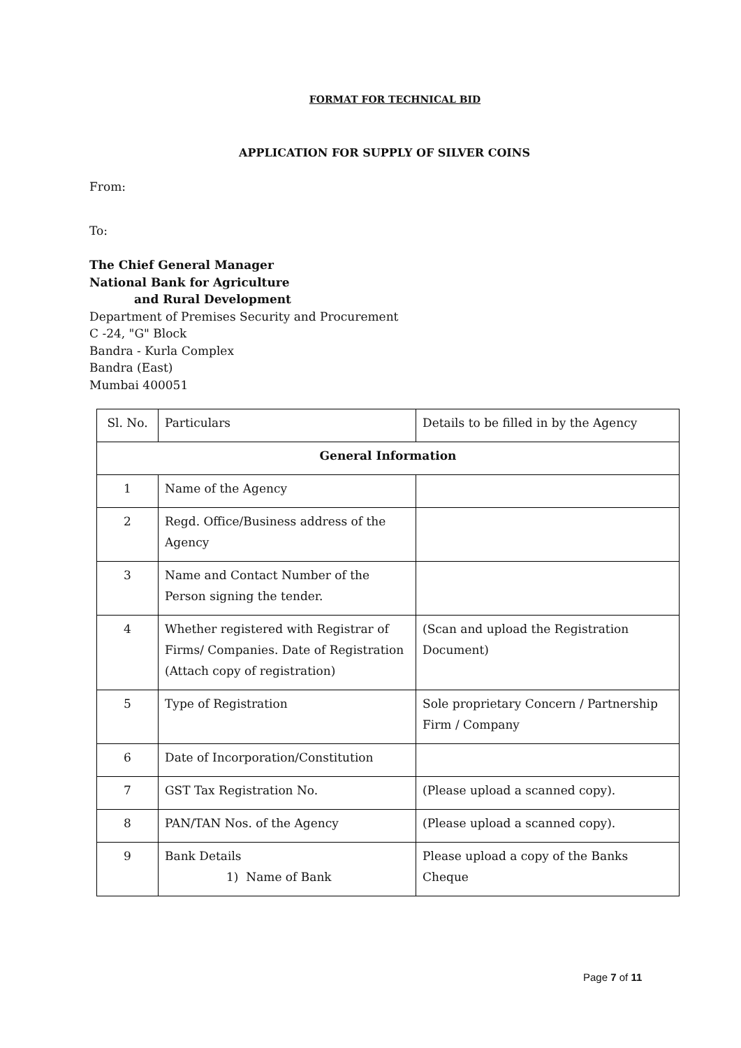FORMAT FOR TECHNICAL BID
APPLICATION FOR SUPPLY OF SILVER COINS
From:
To:
The Chief General Manager
National Bank for Agriculture
and Rural Development
Department of Premises Security and Procurement
C -24, "G" Block
Bandra - Kurla Complex
Bandra (East)
Mumbai 400051
| Sl. No. | Particulars | Details to be filled in by the Agency |
| General Information | | |
| 1 | Name of the Agency | |
| 2 | Regd. Office/Business address of the Agency | |
| 3 | Name and Contact Number of the Person signing the tender. | |
| 4 | Whether registered with Registrar of Firms/ Companies. Date of Registration (Attach copy of registration) | (Scan and upload the Registration Document) |
| 5 | Type of Registration | Sole proprietary Concern / Partnership Firm / Company |
| 6 | Date of Incorporation/Constitution | |
| 7 | GST Tax Registration No. | (Please upload a scanned copy). |
| 8 | PAN/TAN Nos. of the Agency | (Please upload a scanned copy). |
| 9 | Bank Details 1) Name of Bank | Please upload a copy of the Banks Cheque |
Page 7 of 11